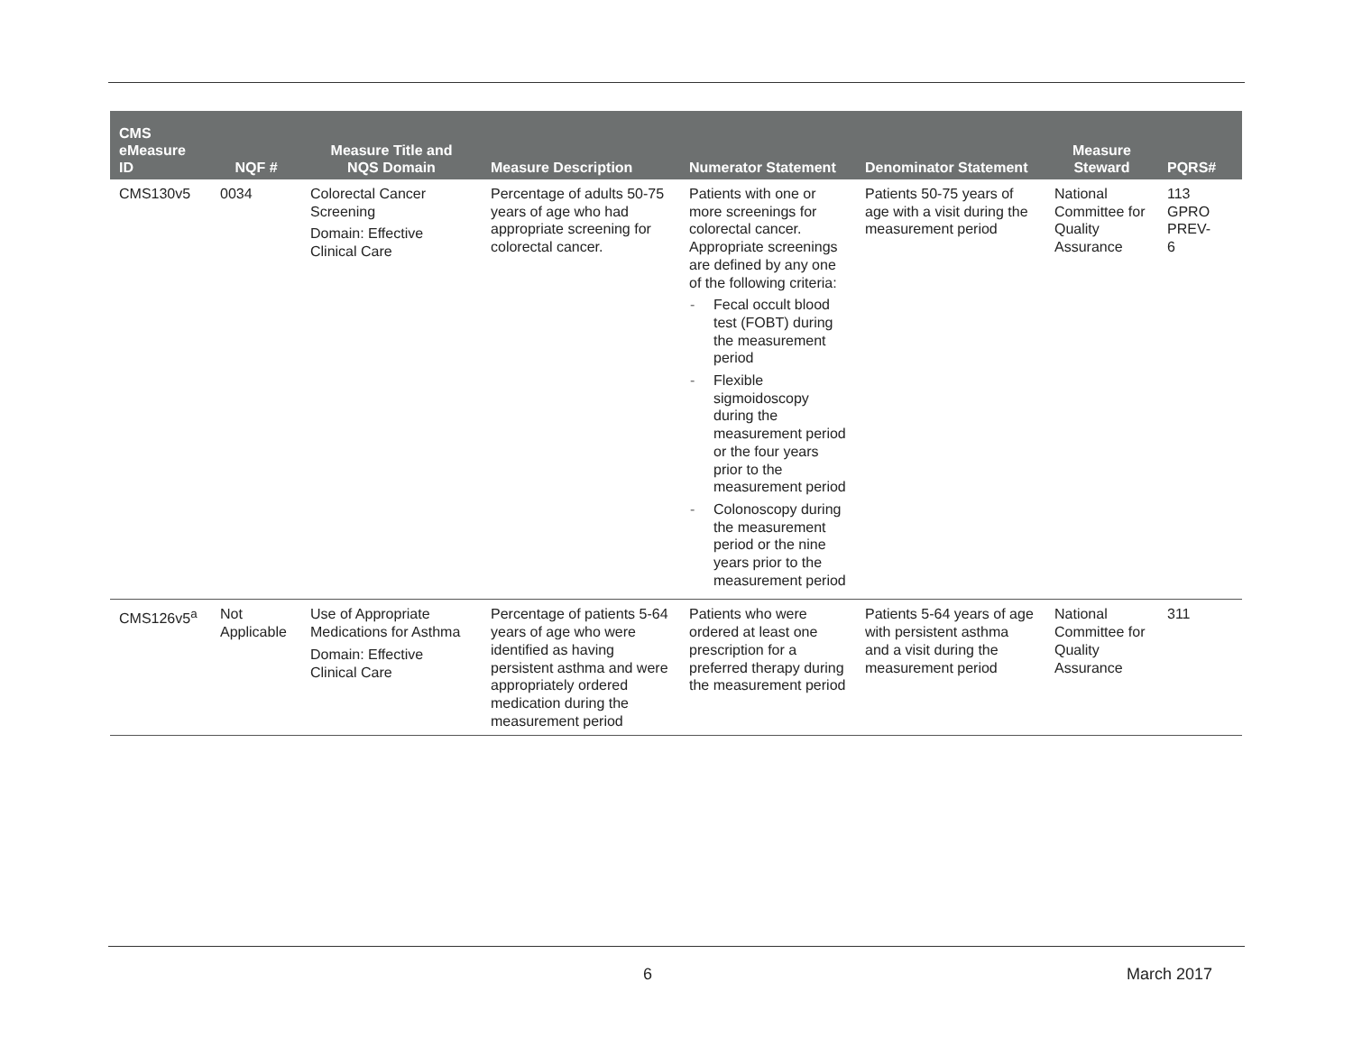| CMS eMeasure ID | NQF # | Measure Title and NQS Domain | Measure Description | Numerator Statement | Denominator Statement | Measure Steward | PQRS# |
| --- | --- | --- | --- | --- | --- | --- | --- |
| CMS130v5 | 0034 | Colorectal Cancer Screening Domain: Effective Clinical Care | Percentage of adults 50-75 years of age who had appropriate screening for colorectal cancer. | Patients with one or more screenings for colorectal cancer. Appropriate screenings are defined by any one of the following criteria: - Fecal occult blood test (FOBT) during the measurement period - Flexible sigmoidoscopy during the measurement period or the four years prior to the measurement period - Colonoscopy during the measurement period or the nine years prior to the measurement period | Patients 50-75 years of age with a visit during the measurement period | National Committee for Quality Assurance | 113 GPRO PREV- 6 |
| CMS126v5<sup>a</sup> | Not Applicable | Use of Appropriate Medications for Asthma Domain: Effective Clinical Care | Percentage of patients 5-64 years of age who were identified as having persistent asthma and were appropriately ordered medication during the measurement period | Patients who were ordered at least one prescription for a preferred therapy during the measurement period | Patients 5-64 years of age with persistent asthma and a visit during the measurement period | National Committee for Quality Assurance | 311 |
6 March 2017